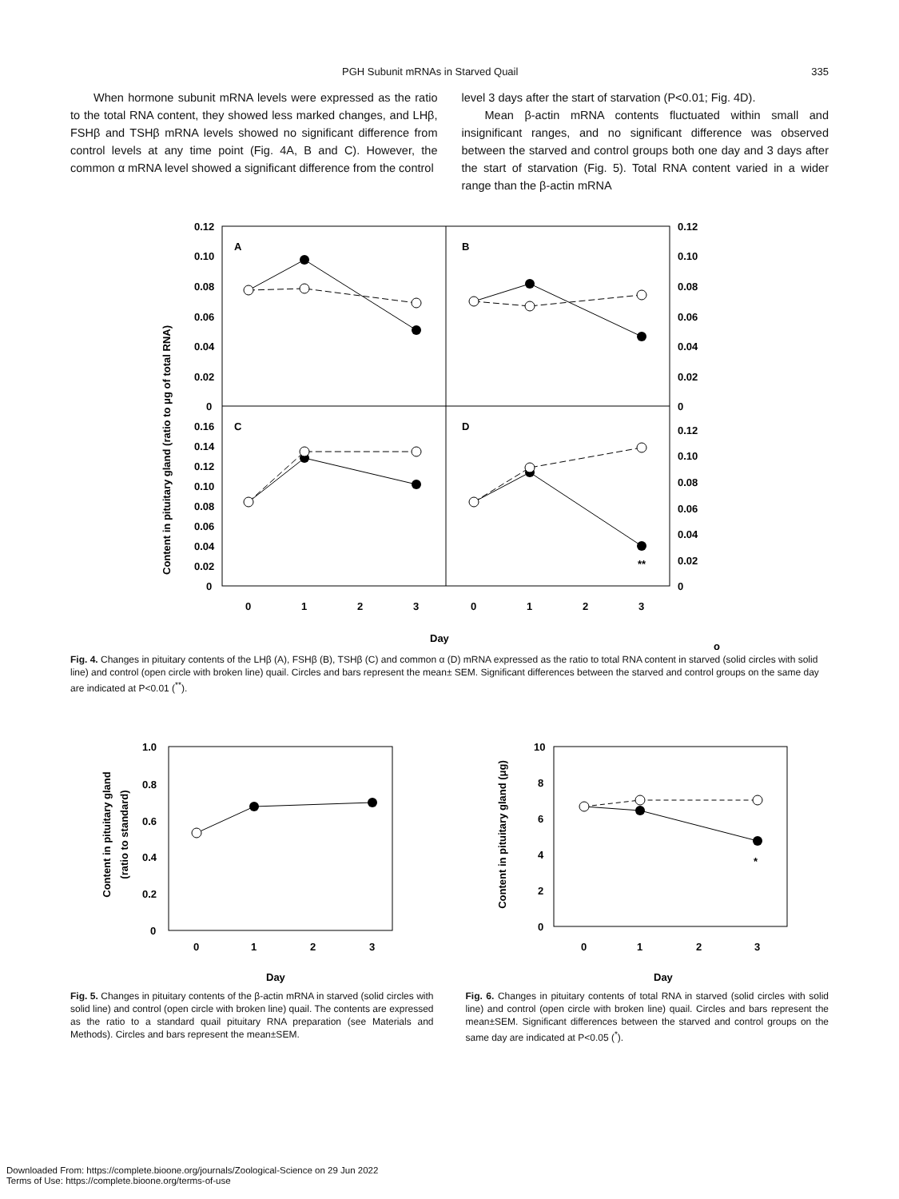PGH Subunit mRNAs in Starved Quail 335
When hormone subunit mRNA levels were expressed as the ratio to the total RNA content, they showed less marked changes, and LHβ, FSHβ and TSHβ mRNA levels showed no significant difference from control levels at any time point (Fig. 4A, B and C). However, the common α mRNA level showed a significant difference from the control
level 3 days after the start of starvation (P<0.01; Fig. 4D).
Mean β-actin mRNA contents fluctuated within small and insignificant ranges, and no significant difference was observed between the starved and control groups both one day and 3 days after the start of starvation (Fig. 5). Total RNA content varied in a wider range than the β-actin mRNA
Content in pituitary gland (ratio to μg of total RNA)
0.12
0.10
0.08
0.06
0.04
0.02
0
0.16
0.14
0.12
0.10
0.08
0.06
0.04
0.02
0
0.12
0.10
0.08
0.06
0.04
0.02
0
0.12
0.10
0.08
0.06
0.04
0.02
0
A
B
C
D
**
0
1
2
3
0
1
2
3
Day
o
Fig. 4. Changes in pituitary contents of the LHβ (A), FSHβ (B), TSHβ (C) and common α (D) mRNA expressed as the ratio to total RNA content in starved (solid circles with solid line) and control (open circle with broken line) quail. Circles and bars represent the mean± SEM. Significant differences between the starved and control groups on the same day are indicated at P<0.01 (<sup>**</sup>).
Content in pituitary gland
(ratio to standard)
1.0
0.8
0.6
0.4
0.2
0
0
1
2
3
Day
Fig. 5. Changes in pituitary contents of the β-actin mRNA in starved (solid circles with solid line) and control (open circle with broken line) quail. The contents are expressed as the ratio to a standard quail pituitary RNA preparation (see Materials and Methods). Circles and bars represent the mean±SEM.
Content in pituitary gland (μg)
10
8
6
4
2
0
*
0
1
2
3
Day
Fig. 6. Changes in pituitary contents of total RNA in starved (solid circles with solid line) and control (open circle with broken line) quail. Circles and bars represent the mean±SEM. Significant differences between the starved and control groups on the same day are indicated at P<0.05 (<sup>*</sup>).
Downloaded From: https://complete.bioone.org/journals/Zoological-Science on 29 Jun 2022
Terms of Use: https://complete.bioone.org/terms-of-use